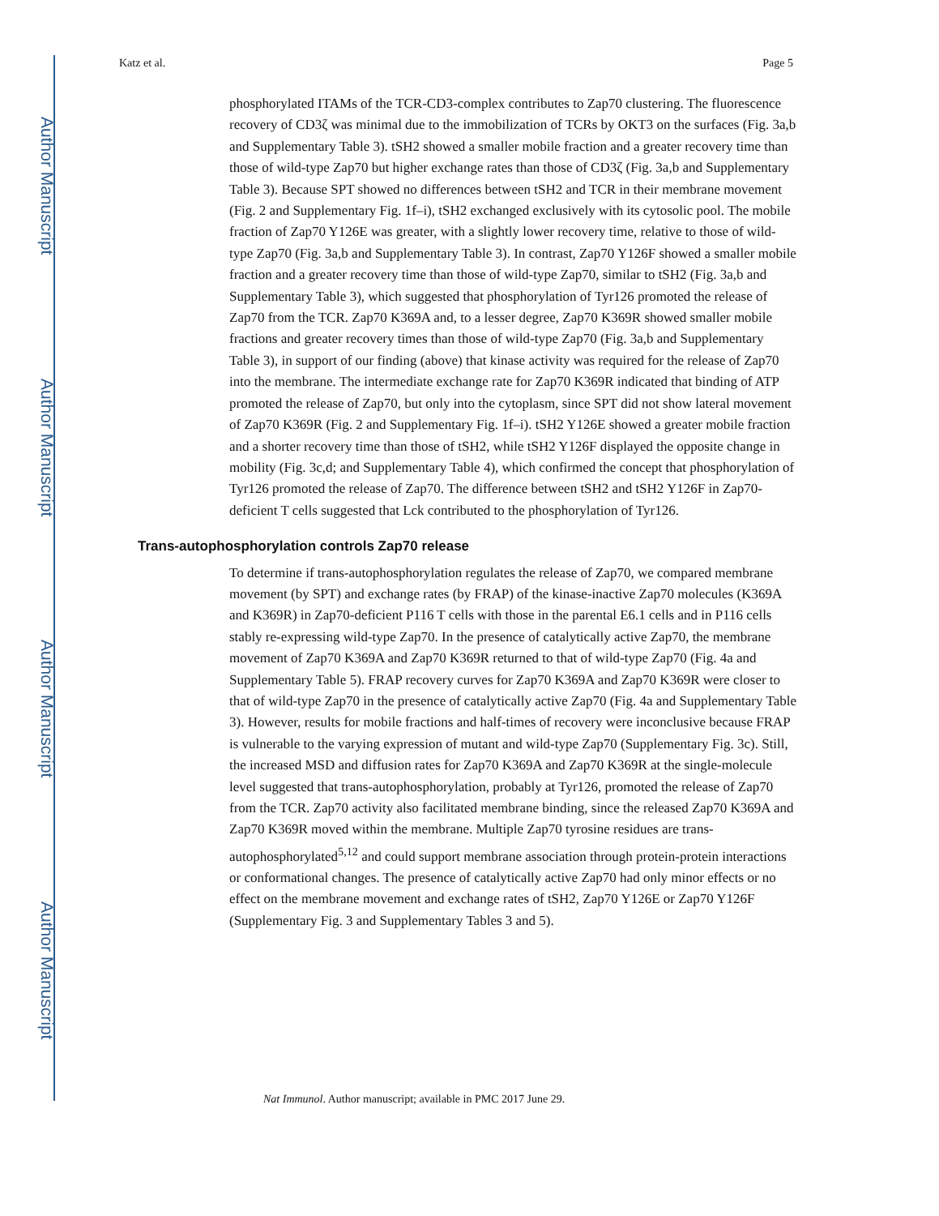Author Manuscript
Author Manuscript
Author Manuscript
Author Manuscript
Katz et al. Page 5
phosphorylated ITAMs of the TCR-CD3-complex contributes to Zap70 clustering. The fluorescence recovery of CD3ζ was minimal due to the immobilization of TCRs by OKT3 on the surfaces (Fig. 3a,b and Supplementary Table 3). tSH2 showed a smaller mobile fraction and a greater recovery time than those of wild-type Zap70 but higher exchange rates than those of CD3ζ (Fig. 3a,b and Supplementary Table 3). Because SPT showed no differences between tSH2 and TCR in their membrane movement (Fig. 2 and Supplementary Fig. 1f–i), tSH2 exchanged exclusively with its cytosolic pool. The mobile fraction of Zap70 Y126E was greater, with a slightly lower recovery time, relative to those of wild-type Zap70 (Fig. 3a,b and Supplementary Table 3). In contrast, Zap70 Y126F showed a smaller mobile fraction and a greater recovery time than those of wild-type Zap70, similar to tSH2 (Fig. 3a,b and Supplementary Table 3), which suggested that phosphorylation of Tyr126 promoted the release of Zap70 from the TCR. Zap70 K369A and, to a lesser degree, Zap70 K369R showed smaller mobile fractions and greater recovery times than those of wild-type Zap70 (Fig. 3a,b and Supplementary Table 3), in support of our finding (above) that kinase activity was required for the release of Zap70 into the membrane. The intermediate exchange rate for Zap70 K369R indicated that binding of ATP promoted the release of Zap70, but only into the cytoplasm, since SPT did not show lateral movement of Zap70 K369R (Fig. 2 and Supplementary Fig. 1f–i). tSH2 Y126E showed a greater mobile fraction and a shorter recovery time than those of tSH2, while tSH2 Y126F displayed the opposite change in mobility (Fig. 3c,d; and Supplementary Table 4), which confirmed the concept that phosphorylation of Tyr126 promoted the release of Zap70. The difference between tSH2 and tSH2 Y126F in Zap70-deficient T cells suggested that Lck contributed to the phosphorylation of Tyr126.
Trans-autophosphorylation controls Zap70 release
To determine if trans-autophosphorylation regulates the release of Zap70, we compared membrane movement (by SPT) and exchange rates (by FRAP) of the kinase-inactive Zap70 molecules (K369A and K369R) in Zap70-deficient P116 T cells with those in the parental E6.1 cells and in P116 cells stably re-expressing wild-type Zap70. In the presence of catalytically active Zap70, the membrane movement of Zap70 K369A and Zap70 K369R returned to that of wild-type Zap70 (Fig. 4a and Supplementary Table 5). FRAP recovery curves for Zap70 K369A and Zap70 K369R were closer to that of wild-type Zap70 in the presence of catalytically active Zap70 (Fig. 4a and Supplementary Table 3). However, results for mobile fractions and half-times of recovery were inconclusive because FRAP is vulnerable to the varying expression of mutant and wild-type Zap70 (Supplementary Fig. 3c). Still, the increased MSD and diffusion rates for Zap70 K369A and Zap70 K369R at the single-molecule level suggested that trans-autophosphorylation, probably at Tyr126, promoted the release of Zap70 from the TCR. Zap70 activity also facilitated membrane binding, since the released Zap70 K369A and Zap70 K369R moved within the membrane. Multiple Zap70 tyrosine residues are trans-autophosphorylated<sup>5,12</sup> and could support membrane association through protein-protein interactions or conformational changes. The presence of catalytically active Zap70 had only minor effects or no effect on the membrane movement and exchange rates of tSH2, Zap70 Y126E or Zap70 Y126F (Supplementary Fig. 3 and Supplementary Tables 3 and 5).
Nat Immunol. Author manuscript; available in PMC 2017 June 29.